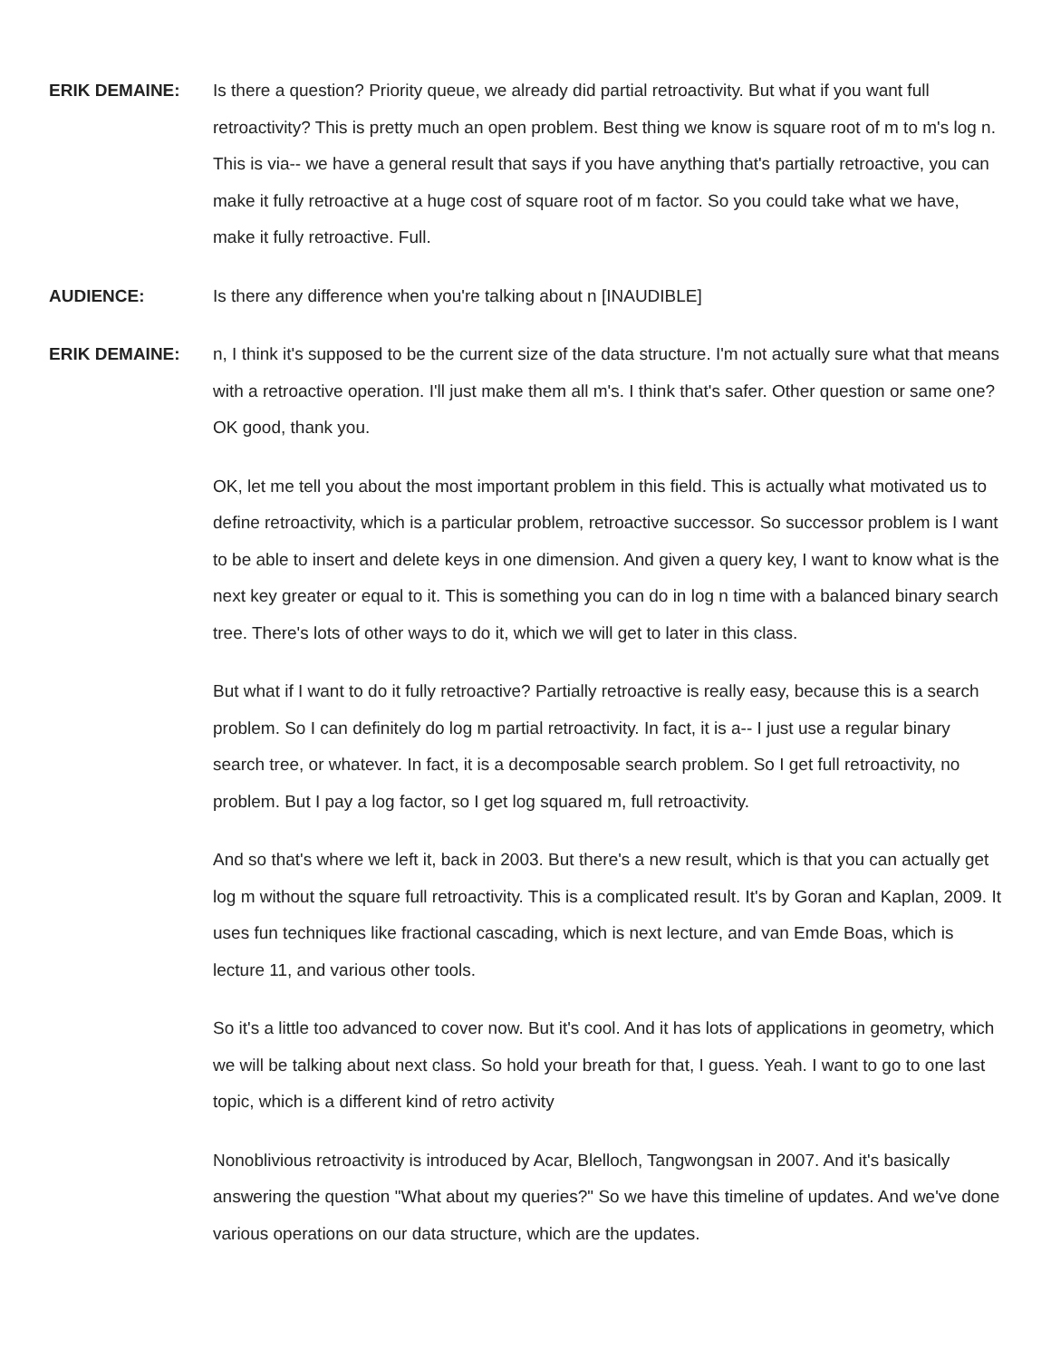ERIK DEMAINE: Is there a question? Priority queue, we already did partial retroactivity. But what if you want full retroactivity? This is pretty much an open problem. Best thing we know is square root of m to m's log n. This is via-- we have a general result that says if you have anything that's partially retroactive, you can make it fully retroactive at a huge cost of square root of m factor. So you could take what we have, make it fully retroactive. Full.
AUDIENCE: Is there any difference when you're talking about n [INAUDIBLE]
ERIK DEMAINE: n, I think it's supposed to be the current size of the data structure. I'm not actually sure what that means with a retroactive operation. I'll just make them all m's. I think that's safer. Other question or same one? OK good, thank you.
OK, let me tell you about the most important problem in this field. This is actually what motivated us to define retroactivity, which is a particular problem, retroactive successor. So successor problem is I want to be able to insert and delete keys in one dimension. And given a query key, I want to know what is the next key greater or equal to it. This is something you can do in log n time with a balanced binary search tree. There's lots of other ways to do it, which we will get to later in this class.
But what if I want to do it fully retroactive? Partially retroactive is really easy, because this is a search problem. So I can definitely do log m partial retroactivity. In fact, it is a-- I just use a regular binary search tree, or whatever. In fact, it is a decomposable search problem. So I get full retroactivity, no problem. But I pay a log factor, so I get log squared m, full retroactivity.
And so that's where we left it, back in 2003. But there's a new result, which is that you can actually get log m without the square full retroactivity. This is a complicated result. It's by Goran and Kaplan, 2009. It uses fun techniques like fractional cascading, which is next lecture, and van Emde Boas, which is lecture 11, and various other tools.
So it's a little too advanced to cover now. But it's cool. And it has lots of applications in geometry, which we will be talking about next class. So hold your breath for that, I guess. Yeah. I want to go to one last topic, which is a different kind of retro activity
Nonoblivious retroactivity is introduced by Acar, Blelloch, Tangwongsan in 2007. And it's basically answering the question "What about my queries?" So we have this timeline of updates. And we've done various operations on our data structure, which are the updates.